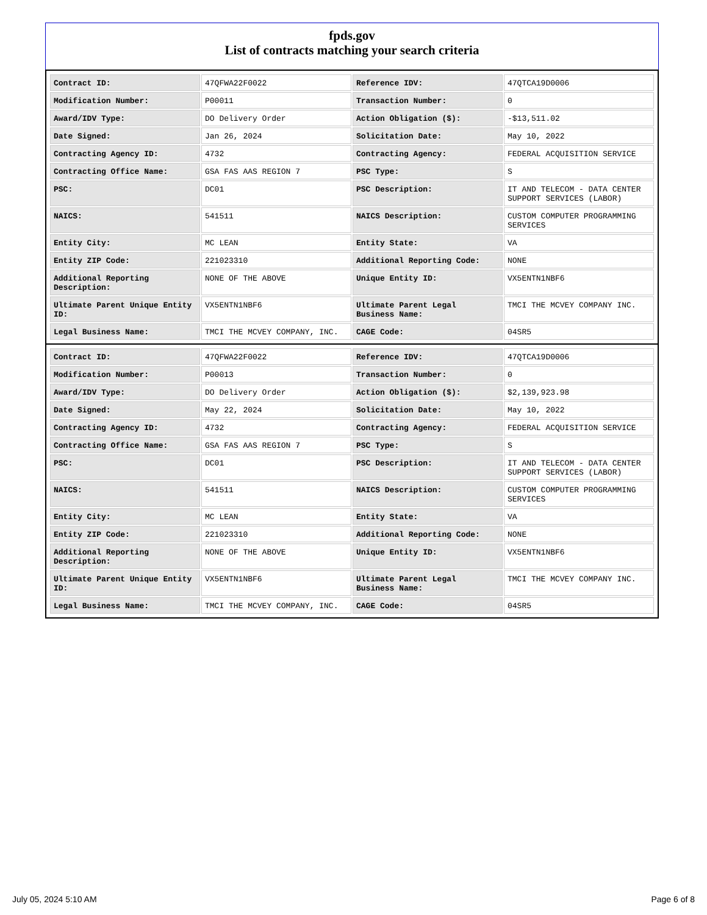fpds.gov
List of contracts matching your search criteria
| Contract ID: | 47QFWA22F0022 | Reference IDV: | 47QTCA19D0006 |
| Modification Number: | P00011 | Transaction Number: | 0 |
| Award/IDV Type: | DO Delivery Order | Action Obligation ($): | -$13,511.02 |
| Date Signed: | Jan 26, 2024 | Solicitation Date: | May 10, 2022 |
| Contracting Agency ID: | 4732 | Contracting Agency: | FEDERAL ACQUISITION SERVICE |
| Contracting Office Name: | GSA FAS AAS REGION 7 | PSC Type: | S |
| PSC: | DC01 | PSC Description: | IT AND TELECOM - DATA CENTER SUPPORT SERVICES (LABOR) |
| NAICS: | 541511 | NAICS Description: | CUSTOM COMPUTER PROGRAMMING SERVICES |
| Entity City: | MC LEAN | Entity State: | VA |
| Entity ZIP Code: | 221023310 | Additional Reporting Code: | NONE |
| Additional Reporting Description: | NONE OF THE ABOVE | Unique Entity ID: | VX5ENTN1NBF6 |
| Ultimate Parent Unique Entity ID: | VX5ENTN1NBF6 | Ultimate Parent Legal Business Name: | TMCI THE MCVEY COMPANY INC. |
| Legal Business Name: | TMCI THE MCVEY COMPANY, INC. | CAGE Code: | 04SR5 |
| Contract ID: | 47QFWA22F0022 | Reference IDV: | 47QTCA19D0006 |
| Modification Number: | P00013 | Transaction Number: | 0 |
| Award/IDV Type: | DO Delivery Order | Action Obligation ($): | $2,139,923.98 |
| Date Signed: | May 22, 2024 | Solicitation Date: | May 10, 2022 |
| Contracting Agency ID: | 4732 | Contracting Agency: | FEDERAL ACQUISITION SERVICE |
| Contracting Office Name: | GSA FAS AAS REGION 7 | PSC Type: | S |
| PSC: | DC01 | PSC Description: | IT AND TELECOM - DATA CENTER SUPPORT SERVICES (LABOR) |
| NAICS: | 541511 | NAICS Description: | CUSTOM COMPUTER PROGRAMMING SERVICES |
| Entity City: | MC LEAN | Entity State: | VA |
| Entity ZIP Code: | 221023310 | Additional Reporting Code: | NONE |
| Additional Reporting Description: | NONE OF THE ABOVE | Unique Entity ID: | VX5ENTN1NBF6 |
| Ultimate Parent Unique Entity ID: | VX5ENTN1NBF6 | Ultimate Parent Legal Business Name: | TMCI THE MCVEY COMPANY INC. |
| Legal Business Name: | TMCI THE MCVEY COMPANY, INC. | CAGE Code: | 04SR5 |
July 05, 2024 5:10 AM Page 6 of 8